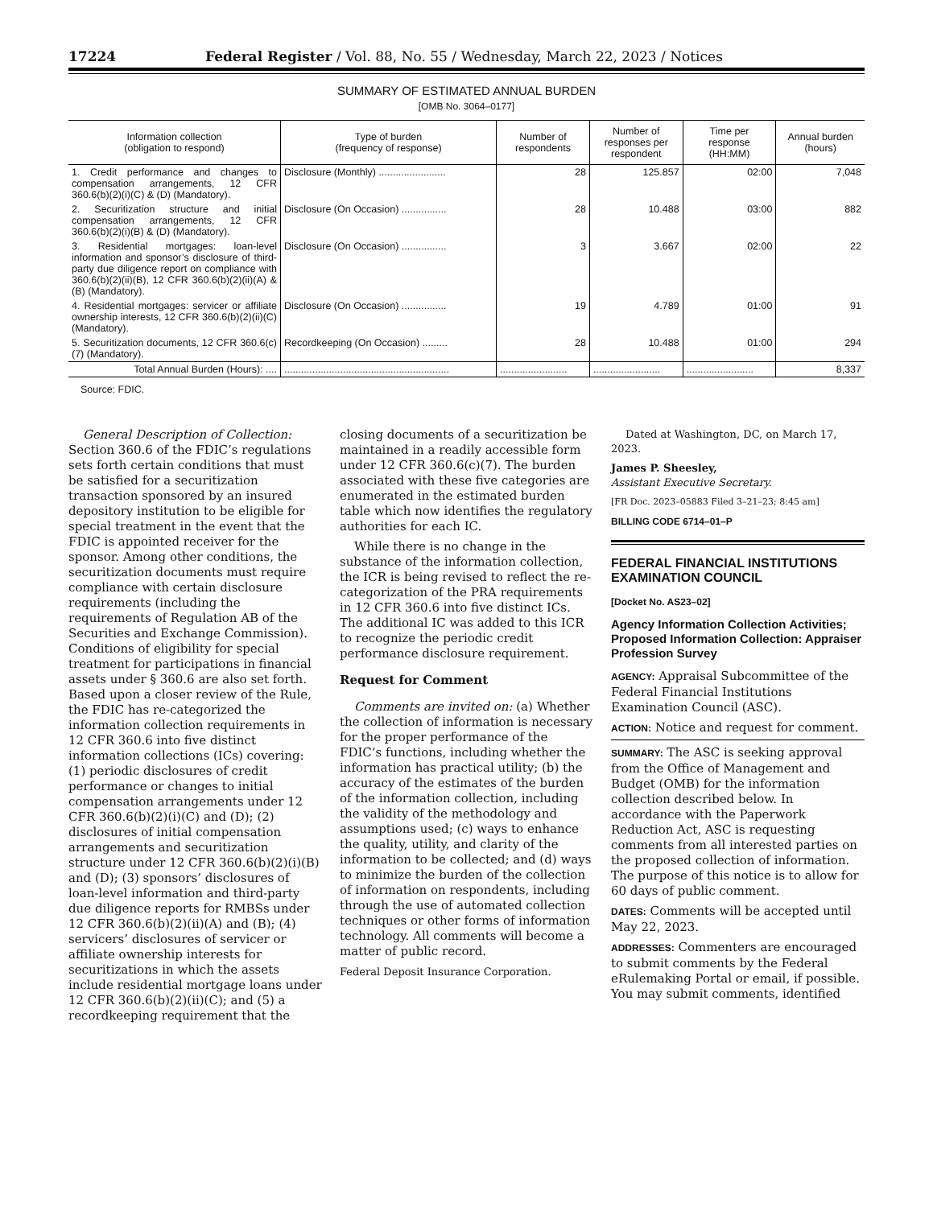17224 Federal Register / Vol. 88, No. 55 / Wednesday, March 22, 2023 / Notices
SUMMARY OF ESTIMATED ANNUAL BURDEN
[OMB No. 3064–0177]
| Information collection (obligation to respond) | Type of burden (frequency of response) | Number of respondents | Number of responses per respondent | Time per response (HH:MM) | Annual burden (hours) |
| --- | --- | --- | --- | --- | --- |
| 1. Credit performance and changes to compensation arrangements, 12 CFR 360.6(b)(2)(i)(C) & (D) (Mandatory). | Disclosure (Monthly) ........................ | 28 | 125.857 | 02:00 | 7,048 |
| 2. Securitization structure and initial compensation arrangements, 12 CFR 360.6(b)(2)(i)(B) & (D) (Mandatory). | Disclosure (On Occasion) ................ | 28 | 10.488 | 03:00 | 882 |
| 3. Residential mortgages: loan-level information and sponsor’s disclosure of third-party due diligence report on compliance with 360.6(b)(2)(ii)(B), 12 CFR 360.6(b)(2)(ii)(A) & (B) (Mandatory). | Disclosure (On Occasion) ................ | 3 | 3.667 | 02:00 | 22 |
| 4. Residential mortgages: servicer or affiliate ownership interests, 12 CFR 360.6(b)(2)(ii)(C) (Mandatory). | Disclosure (On Occasion) ................ | 19 | 4.789 | 01:00 | 91 |
| 5. Securitization documents, 12 CFR 360.6(c)(7) (Mandatory). | Recordkeeping (On Occasion) ......... | 28 | 10.488 | 01:00 | 294 |
| Total Annual Burden (Hours): .... | ........................................................... | ........................ | ........................ | ........................ | 8,337 |
Source: FDIC.
General Description of Collection: Section 360.6 of the FDIC’s regulations sets forth certain conditions that must be satisfied for a securitization transaction sponsored by an insured depository institution to be eligible for special treatment in the event that the FDIC is appointed receiver for the sponsor. Among other conditions, the securitization documents must require compliance with certain disclosure requirements (including the requirements of Regulation AB of the Securities and Exchange Commission). Conditions of eligibility for special treatment for participations in financial assets under § 360.6 are also set forth. Based upon a closer review of the Rule, the FDIC has re-categorized the information collection requirements in 12 CFR 360.6 into five distinct information collections (ICs) covering: (1) periodic disclosures of credit performance or changes to initial compensation arrangements under 12 CFR 360.6(b)(2)(i)(C) and (D); (2) disclosures of initial compensation arrangements and securitization structure under 12 CFR 360.6(b)(2)(i)(B) and (D); (3) sponsors’ disclosures of loan-level information and third-party due diligence reports for RMBSs under 12 CFR 360.6(b)(2)(ii)(A) and (B); (4) servicers’ disclosures of servicer or affiliate ownership interests for securitizations in which the assets include residential mortgage loans under 12 CFR 360.6(b)(2)(ii)(C); and (5) a recordkeeping requirement that the
closing documents of a securitization be maintained in a readily accessible form under 12 CFR 360.6(c)(7). The burden associated with these five categories are enumerated in the estimated burden table which now identifies the regulatory authorities for each IC.
While there is no change in the substance of the information collection, the ICR is being revised to reflect the re-categorization of the PRA requirements in 12 CFR 360.6 into five distinct ICs. The additional IC was added to this ICR to recognize the periodic credit performance disclosure requirement.
Request for Comment
Comments are invited on: (a) Whether the collection of information is necessary for the proper performance of the FDIC’s functions, including whether the information has practical utility; (b) the accuracy of the estimates of the burden of the information collection, including the validity of the methodology and assumptions used; (c) ways to enhance the quality, utility, and clarity of the information to be collected; and (d) ways to minimize the burden of the collection of information on respondents, including through the use of automated collection techniques or other forms of information technology. All comments will become a matter of public record.
Federal Deposit Insurance Corporation.
Dated at Washington, DC, on March 17, 2023.
James P. Sheesley,
Assistant Executive Secretary.
[FR Doc. 2023–05883 Filed 3–21–23; 8:45 am]
BILLING CODE 6714–01–P
FEDERAL FINANCIAL INSTITUTIONS EXAMINATION COUNCIL
[Docket No. AS23–02]
Agency Information Collection Activities; Proposed Information Collection: Appraiser Profession Survey
AGENCY: Appraisal Subcommittee of the Federal Financial Institutions Examination Council (ASC).
ACTION: Notice and request for comment.
SUMMARY: The ASC is seeking approval from the Office of Management and Budget (OMB) for the information collection described below. In accordance with the Paperwork Reduction Act, ASC is requesting comments from all interested parties on the proposed collection of information. The purpose of this notice is to allow for 60 days of public comment.
DATES: Comments will be accepted until May 22, 2023.
ADDRESSES: Commenters are encouraged to submit comments by the Federal eRulemaking Portal or email, if possible. You may submit comments, identified